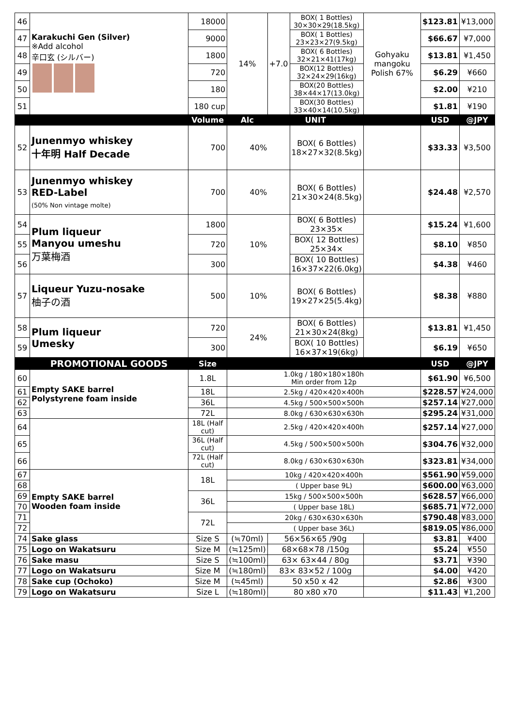| 46 | Karakuchi Gen (Silver) ※Add alcohol 辛口玄 (シルバー) | 18000 | 14% | +7.0 | BOX( 1 Bottles) 30×30×29(18.5kg) | Gohyaku mangoku Polish 67% | $123.81 | ¥13,000 |
| 47 | | 9000 | | | BOX( 1 Bottles) 23×23×27(9.5kg) | | $66.67 | ¥7,000 |
| 48 | | 1800 | | | BOX( 6 Bottles) 32×21×41(17kg) | | $13.81 | ¥1,450 |
| 49 | | 720 | | | BOX(12 Bottles) 32×24×29(16kg) | | $6.29 | ¥660 |
| 50 | | 180 | | | BOX(20 Bottles) 38×44×17(13.0kg) | | $2.00 | ¥210 |
| 51 | | 180 cup | | | BOX(30 Bottles) 33×40×14(10.5kg) | | $1.81 | ¥190 |
| | | Volume | Alc | UNIT | | | USD | @JPY |
| 52 | Junenmyo whiskey 十年明 Half Decade | 700 | 40% | | BOX( 6 Bottles) 18×27×32(8.5kg) | | $33.33 | ¥3,500 |
| 53 | Junenmyo whiskey RED-Label (50% Non vintage molte) | 700 | 40% | | BOX( 6 Bottles) 21×30×24(8.5kg) | | $24.48 | ¥2,570 |
| 54 | Plum liqueur Manyou umeshu 万葉梅酒 | 1800 | 10% | | BOX( 6 Bottles) 23×35× | | $15.24 | ¥1,600 |
| 55 | | 720 | | | BOX( 12 Bottles) 25×34× | | $8.10 | ¥850 |
| 56 | | 300 | | | BOX( 10 Bottles) 16×37×22(6.0kg) | | $4.38 | ¥460 |
| 57 | Liqueur Yuzu-nosake 柚子の酒 | 500 | 10% | | BOX( 6 Bottles) 19×27×25(5.4kg) | | $8.38 | ¥880 |
| 58 | Plum liqueur Umesky | 720 | 24% | | BOX( 6 Bottles) 21×30×24(8kg) | | $13.81 | ¥1,450 |
| 59 | | 300 | | | BOX( 10 Bottles) 16×37×19(6kg) | | $6.19 | ¥650 |
| | PROMOTIONAL GOODS | Size | | | | | USD | @JPY |
| 60 | Empty SAKE barrel Polystyrene foam inside | 1.8L | 1.0kg / 180×180×180h Min order from 12p | | | | $61.90 | ¥6,500 |
| 61 | | 18L | 2.5kg / 420×420×400h | | | | $228.57 | ¥24,000 |
| 62 | | 36L | 4.5kg / 500×500×500h | | | | $257.14 | ¥27,000 |
| 63 | | 72L | 8.0kg / 630×630×630h | | | | $295.24 | ¥31,000 |
| 64 | | 18L (Half cut) | 2.5kg / 420×420×400h | | | | $257.14 | ¥27,000 |
| 65 | | 36L (Half cut) | 4.5kg / 500×500×500h | | | | $304.76 | ¥32,000 |
| 66 | | 72L (Half cut) | 8.0kg / 630×630×630h | | | | $323.81 | ¥34,000 |
| 67 | Empty SAKE barrel Wooden foam inside | 18L | 10kg / 420×420×400h | | | | $561.90 | ¥59,000 |
| 68 | | | ( Upper base 9L) | | | | $600.00 | ¥63,000 |
| 69 | | 36L | 15kg / 500×500×500h | | | | $628.57 | ¥66,000 |
| 70 | | | ( Upper base 18L) | | | | $685.71 | ¥72,000 |
| 71 | | 72L | 20kg / 630×630×630h | | | | $790.48 | ¥83,000 |
| 72 | | | ( Upper base 36L) | | | | $819.05 | ¥86,000 |
| 74 | Sake glass | Size S | (≒70ml) | 56×56×65 /90g | | | $3.81 | ¥400 |
| 75 | Logo on Wakatsuru | Size M | (≒125ml) | 68×68×78 /150g | | | $5.24 | ¥550 |
| 76 | Sake masu | Size S | (≒100ml) | 63× 63×44 / 80g | | | $3.71 | ¥390 |
| 77 | Logo on Wakatsuru | Size M | (≒180ml) | 83× 83×52 / 100g | | | $4.00 | ¥420 |
| 78 | Sake cup (Ochoko) | Size M | (≒45ml) | 50 x50 x 42 | | | $2.86 | ¥300 |
| 79 | Logo on Wakatsuru | Size L | (≒180ml) | 80 x80 x70 | | | $11.43 | ¥1,200 |